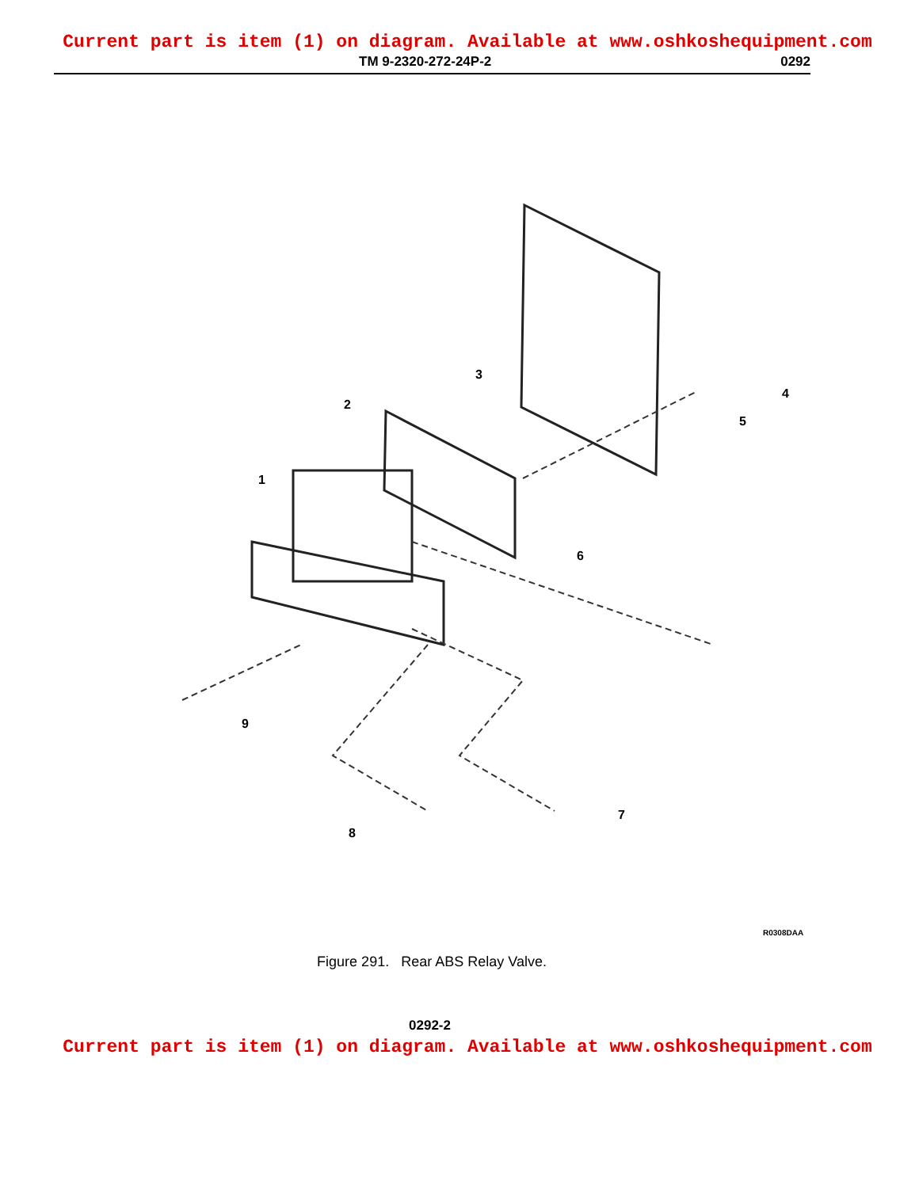Current part is item (1) on diagram. Available at www.oshkoshequipment.com
TM 9-2320-272-24P-2 0292
1
2
3
4
5
6
7
8
9
R0308DAA
Figure 291. Rear ABS Relay Valve.
0292-2
Current part is item (1) on diagram. Available at www.oshkoshequipment.com